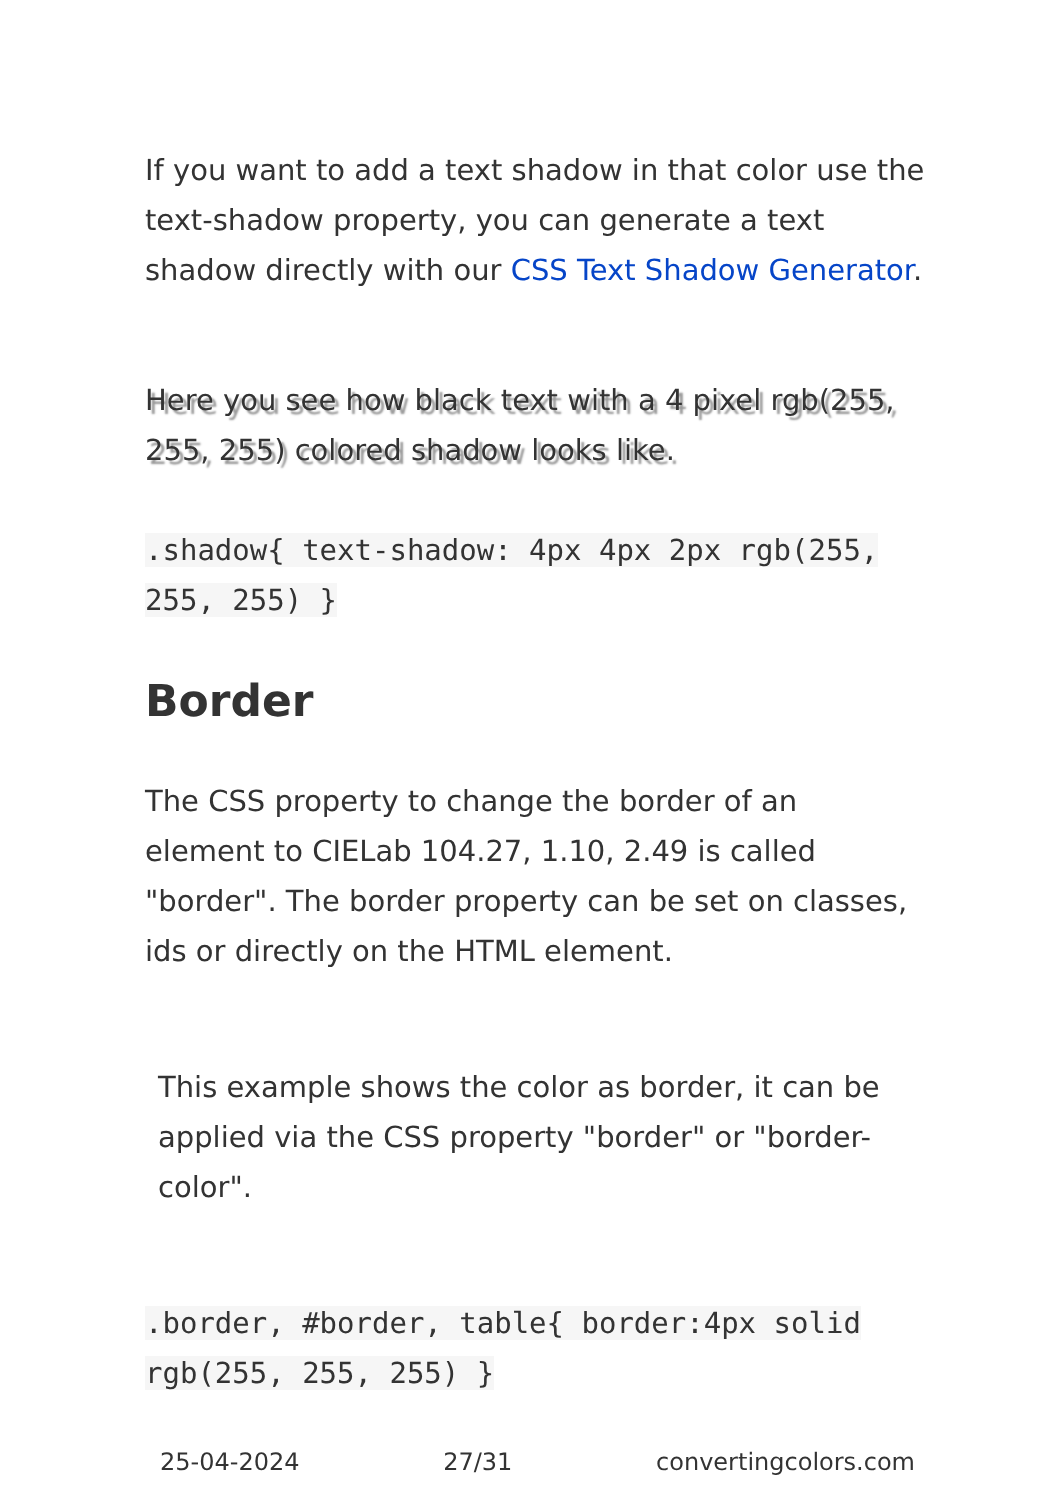If you want to add a text shadow in that color use the text-shadow property, you can generate a text shadow directly with our CSS Text Shadow Generator.
Here you see how black text with a 4 pixel rgb(255, 255, 255) colored shadow looks like.
.shadow{ text-shadow: 4px 4px 2px rgb(255, 255, 255) }
Border
The CSS property to change the border of an element to CIELab 104.27, 1.10, 2.49 is called "border". The border property can be set on classes, ids or directly on the HTML element.
This example shows the color as border, it can be applied via the CSS property "border" or "border-color".
.border, #border, table{ border:4px solid rgb(255, 255, 255) }
25-04-2024 27/31 convertingcolors.com